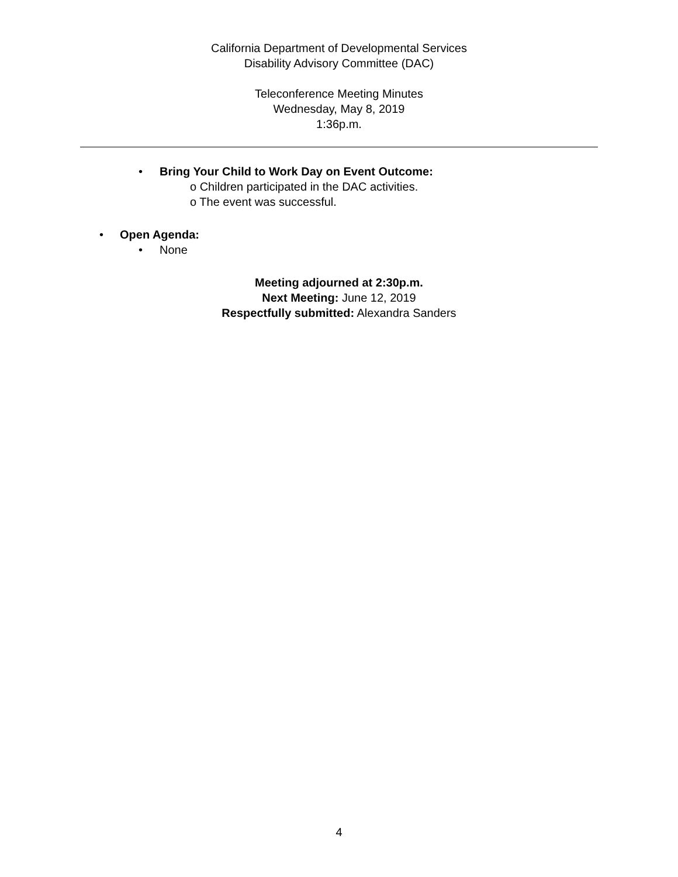California Department of Developmental Services
Disability Advisory Committee (DAC)
Teleconference Meeting Minutes
Wednesday, May 8, 2019
1:36p.m.
• Bring Your Child to Work Day on Event Outcome:
o Children participated in the DAC activities.
o The event was successful.
• Open Agenda:
• None
Meeting adjourned at 2:30p.m.
Next Meeting: June 12, 2019
Respectfully submitted: Alexandra Sanders
4